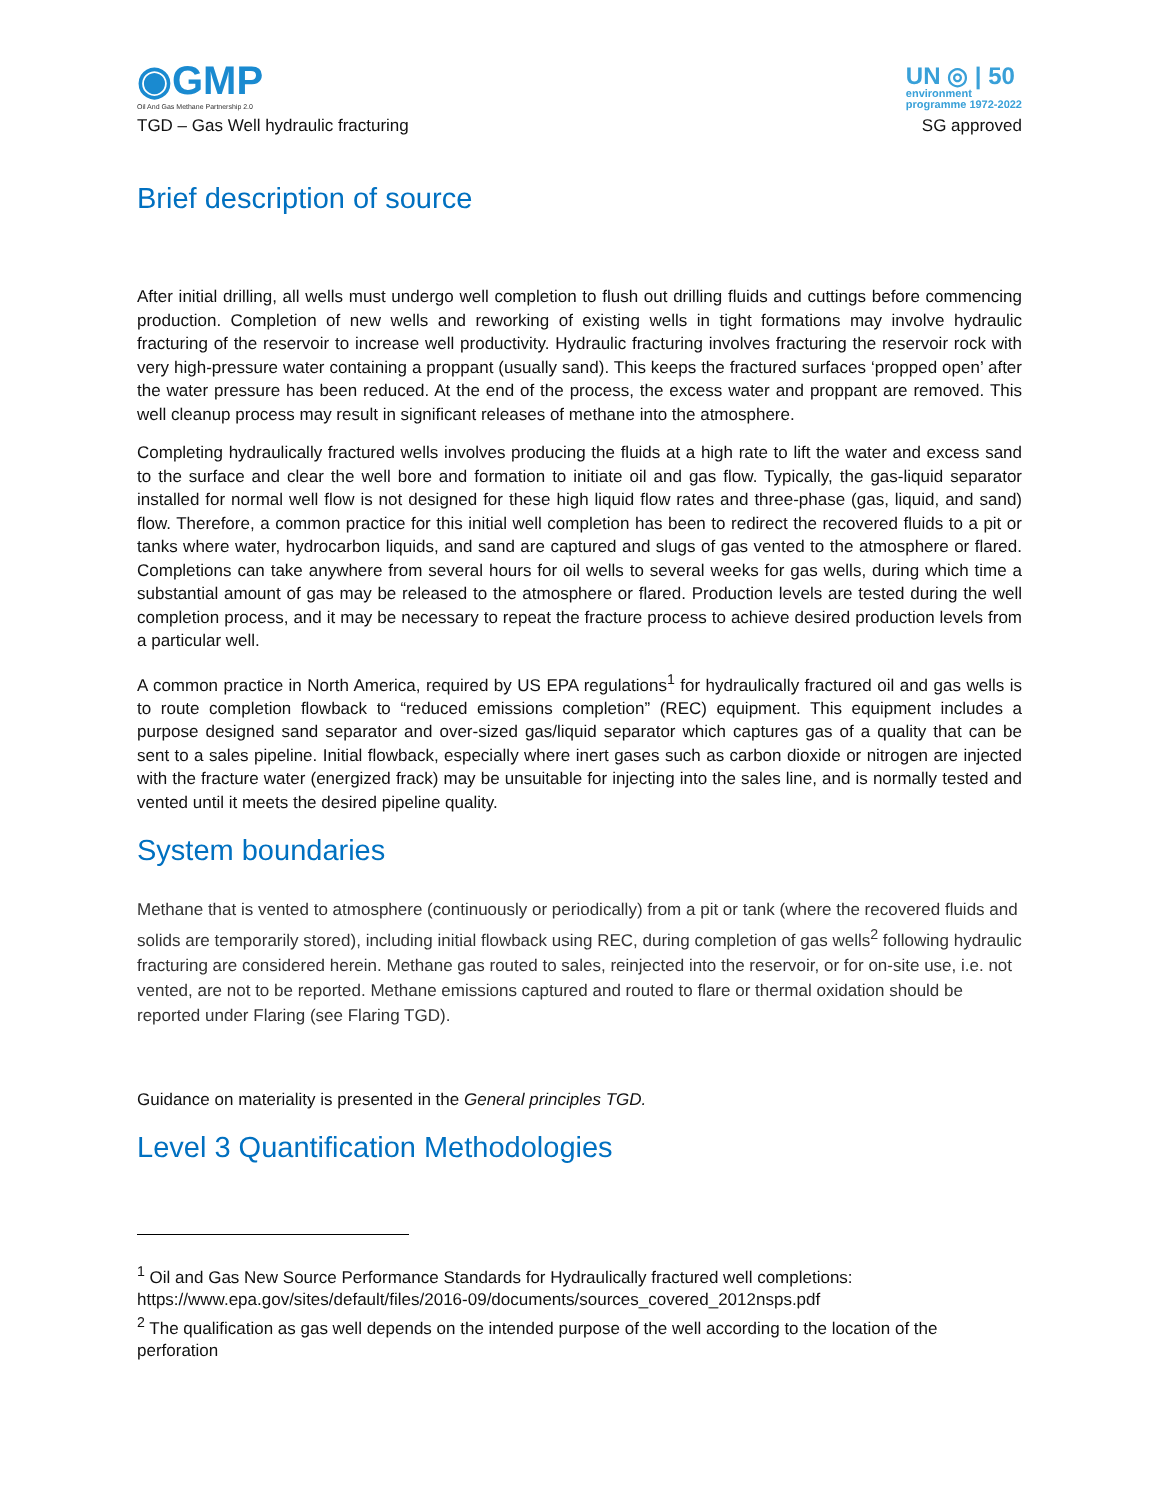◉GMP
Oil And Gas Methane Partnership 2.0
UN ◎ | 50
environment
programme 1972-2022
TGD – Gas Well hydraulic fracturing SG approved
Brief description of source
After initial drilling, all wells must undergo well completion to flush out drilling fluids and cuttings before commencing production. Completion of new wells and reworking of existing wells in tight formations may involve hydraulic fracturing of the reservoir to increase well productivity. Hydraulic fracturing involves fracturing the reservoir rock with very high-pressure water containing a proppant (usually sand). This keeps the fractured surfaces ‘propped open’ after the water pressure has been reduced. At the end of the process, the excess water and proppant are removed. This well cleanup process may result in significant releases of methane into the atmosphere.
Completing hydraulically fractured wells involves producing the fluids at a high rate to lift the water and excess sand to the surface and clear the well bore and formation to initiate oil and gas flow. Typically, the gas-liquid separator installed for normal well flow is not designed for these high liquid flow rates and three-phase (gas, liquid, and sand) flow. Therefore, a common practice for this initial well completion has been to redirect the recovered fluids to a pit or tanks where water, hydrocarbon liquids, and sand are captured and slugs of gas vented to the atmosphere or flared. Completions can take anywhere from several hours for oil wells to several weeks for gas wells, during which time a substantial amount of gas may be released to the atmosphere or flared. Production levels are tested during the well completion process, and it may be necessary to repeat the fracture process to achieve desired production levels from a particular well.
A common practice in North America, required by US EPA regulations<sup>1</sup> for hydraulically fractured oil and gas wells is to route completion flowback to “reduced emissions completion” (REC) equipment. This equipment includes a purpose designed sand separator and over-sized gas/liquid separator which captures gas of a quality that can be sent to a sales pipeline. Initial flowback, especially where inert gases such as carbon dioxide or nitrogen are injected with the fracture water (energized frack) may be unsuitable for injecting into the sales line, and is normally tested and vented until it meets the desired pipeline quality.
System boundaries
Methane that is vented to atmosphere (continuously or periodically) from a pit or tank (where the recovered fluids and solids are temporarily stored), including initial flowback using REC, during completion of gas wells<sup>2</sup> following hydraulic fracturing are considered herein. Methane gas routed to sales, reinjected into the reservoir, or for on-site use, i.e. not vented, are not to be reported. Methane emissions captured and routed to flare or thermal oxidation should be reported under Flaring (see Flaring TGD).
Guidance on materiality is presented in the General principles TGD.
Level 3 Quantification Methodologies
<sup>1</sup> Oil and Gas New Source Performance Standards for Hydraulically fractured well completions: https://www.epa.gov/sites/default/files/2016-09/documents/sources_covered_2012nsps.pdf
<sup>2</sup> The qualification as gas well depends on the intended purpose of the well according to the location of the perforation